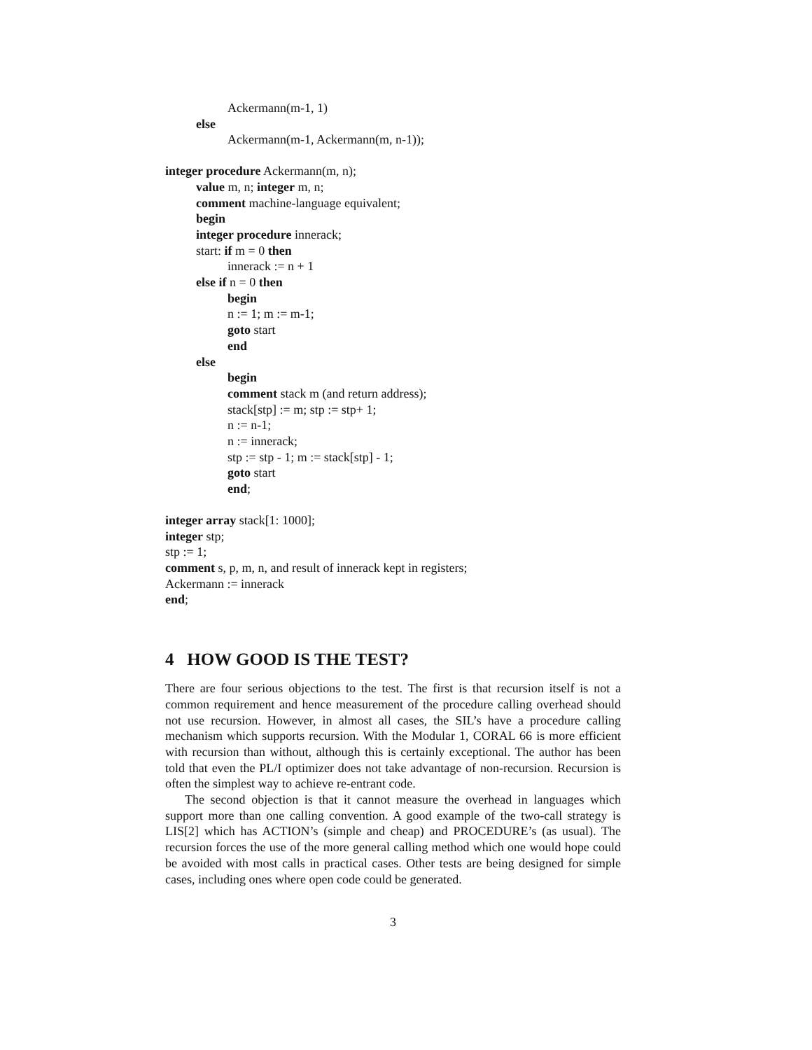Ackermann(m-1, 1)
else
Ackermann(m-1, Ackermann(m, n-1));
integer procedure Ackermann(m, n);
value m, n; integer m, n;
comment machine-language equivalent;
begin
integer procedure innerack;
start: if m = 0 then
innerack := n + 1
else if n = 0 then
begin
n := 1; m := m-1;
goto start
end
else
begin
comment stack m (and return address);
stack[stp] := m; stp := stp+ 1;
n := n-1;
n := innerack;
stp := stp - 1; m := stack[stp] - 1;
goto start
end;
integer array stack[1: 1000];
integer stp;
stp := 1;
comment s, p, m, n, and result of innerack kept in registers;
Ackermann := innerack
end;
4 HOW GOOD IS THE TEST?
There are four serious objections to the test. The first is that recursion itself is not a common requirement and hence measurement of the procedure calling overhead should not use recursion. However, in almost all cases, the SIL’s have a procedure calling mechanism which supports recursion. With the Modular 1, CORAL 66 is more efficient with recursion than without, although this is certainly exceptional. The author has been told that even the PL/I optimizer does not take advantage of non-recursion. Recursion is often the simplest way to achieve re-entrant code.
The second objection is that it cannot measure the overhead in languages which support more than one calling convention. A good example of the two-call strategy is LIS[2] which has ACTION’s (simple and cheap) and PROCEDURE’s (as usual). The recursion forces the use of the more general calling method which one would hope could be avoided with most calls in practical cases. Other tests are being designed for simple cases, including ones where open code could be generated.
3